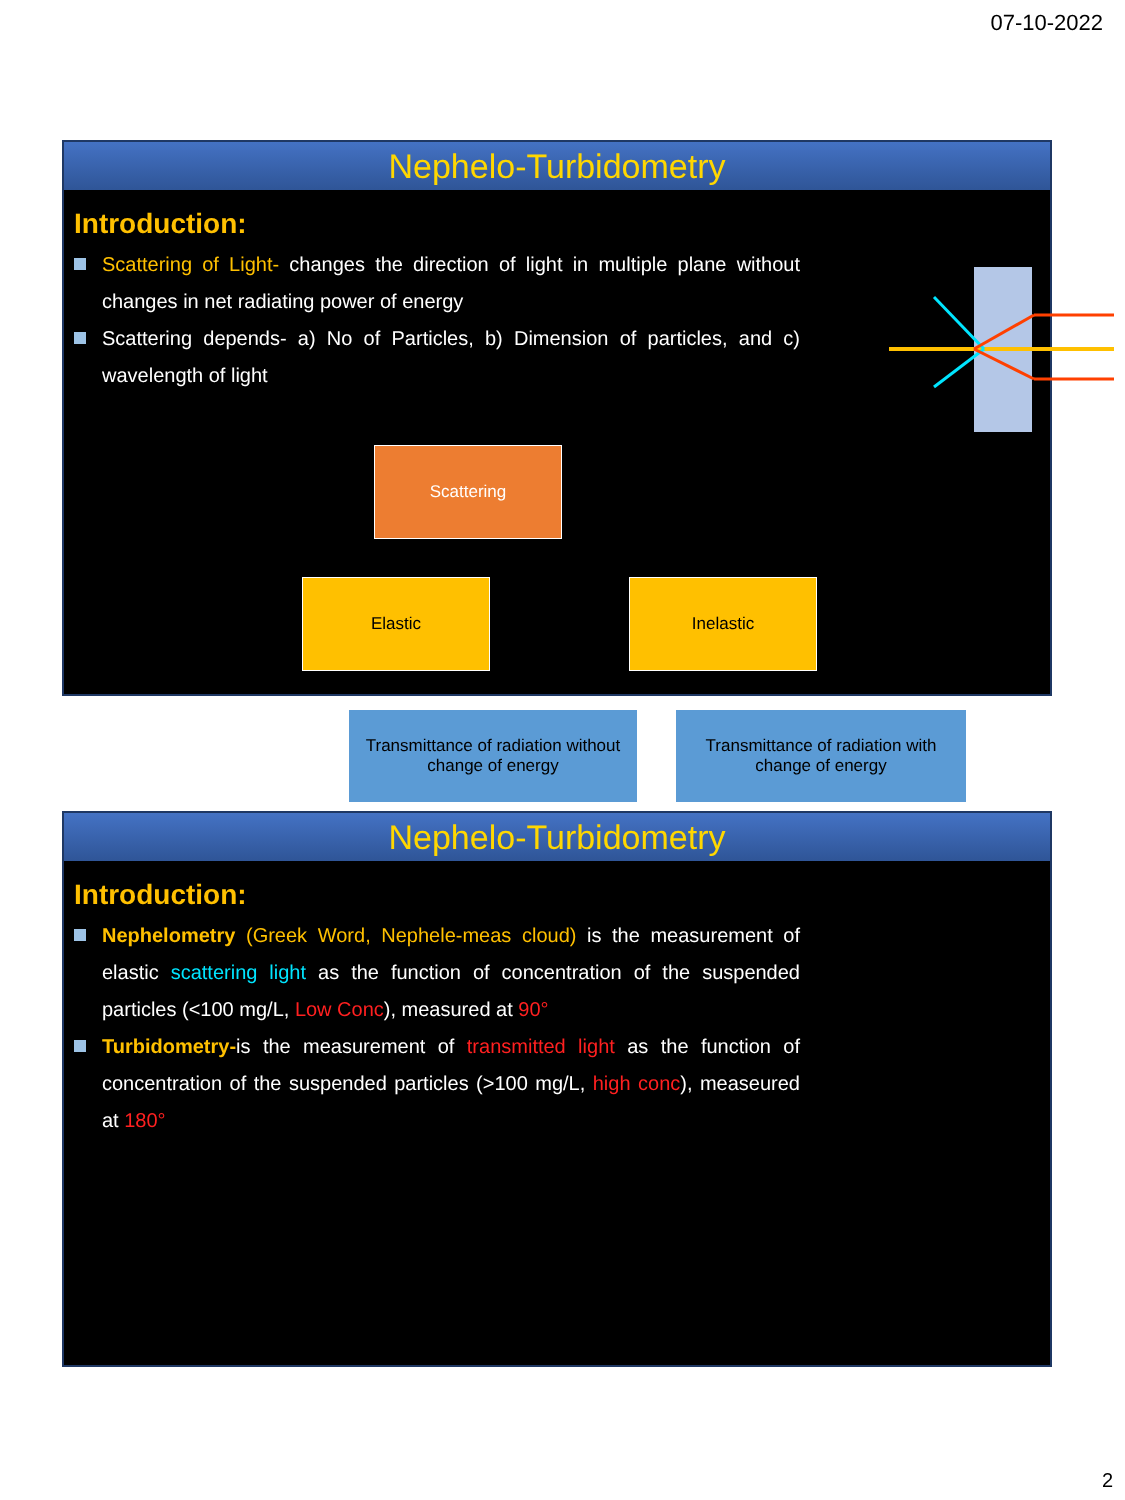07-10-2022
Nephelo-Turbidometry
Introduction:
Scattering of Light- changes the direction of light in multiple plane without changes in net radiating power of energy
Scattering depends- a) No of Particles, b) Dimension of particles, and c) wavelength of light
Scattering
Elastic Inelastic
Transmittance of radiation without change of energy
Transmittance of radiation with change of energy
Nephelo-Turbidometry
Introduction:
Nephelometry (Greek Word, Nephele-meas cloud) is the measurement of elastic scattering light as the function of concentration of the suspended particles (<100 mg/L, Low Conc), measured at 90°
Turbidometry-is the measurement of transmitted light as the function of concentration of the suspended particles (>100 mg/L, high conc), measeured at 180°
2